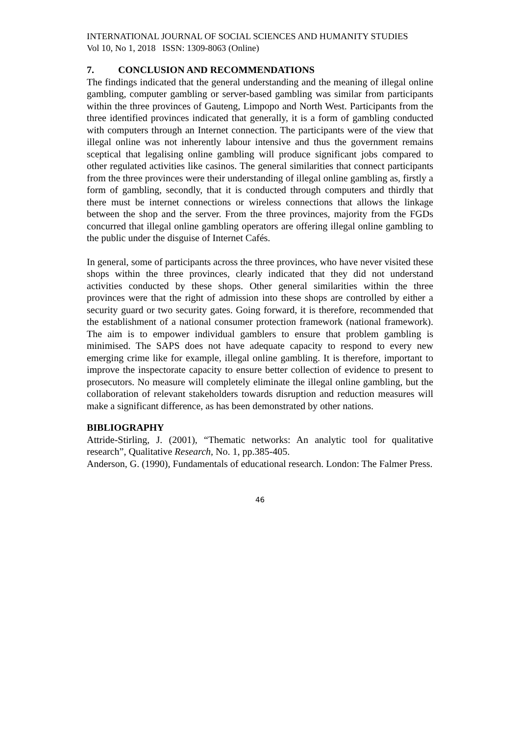INTERNATIONAL JOURNAL OF SOCIAL SCIENCES AND HUMANITY STUDIES
Vol 10, No 1, 2018 ISSN: 1309-8063 (Online)
7. CONCLUSION AND RECOMMENDATIONS
The findings indicated that the general understanding and the meaning of illegal online gambling, computer gambling or server-based gambling was similar from participants within the three provinces of Gauteng, Limpopo and North West. Participants from the three identified provinces indicated that generally, it is a form of gambling conducted with computers through an Internet connection. The participants were of the view that illegal online was not inherently labour intensive and thus the government remains sceptical that legalising online gambling will produce significant jobs compared to other regulated activities like casinos. The general similarities that connect participants from the three provinces were their understanding of illegal online gambling as, firstly a form of gambling, secondly, that it is conducted through computers and thirdly that there must be internet connections or wireless connections that allows the linkage between the shop and the server. From the three provinces, majority from the FGDs concurred that illegal online gambling operators are offering illegal online gambling to the public under the disguise of Internet Cafés.
In general, some of participants across the three provinces, who have never visited these shops within the three provinces, clearly indicated that they did not understand activities conducted by these shops. Other general similarities within the three provinces were that the right of admission into these shops are controlled by either a security guard or two security gates. Going forward, it is therefore, recommended that the establishment of a national consumer protection framework (national framework). The aim is to empower individual gamblers to ensure that problem gambling is minimised. The SAPS does not have adequate capacity to respond to every new emerging crime like for example, illegal online gambling. It is therefore, important to improve the inspectorate capacity to ensure better collection of evidence to present to prosecutors. No measure will completely eliminate the illegal online gambling, but the collaboration of relevant stakeholders towards disruption and reduction measures will make a significant difference, as has been demonstrated by other nations.
BIBLIOGRAPHY
Attride-Stirling, J. (2001), “Thematic networks: An analytic tool for qualitative research”, Qualitative Research, No. 1, pp.385-405.
Anderson, G. (1990), Fundamentals of educational research. London: The Falmer Press.
46